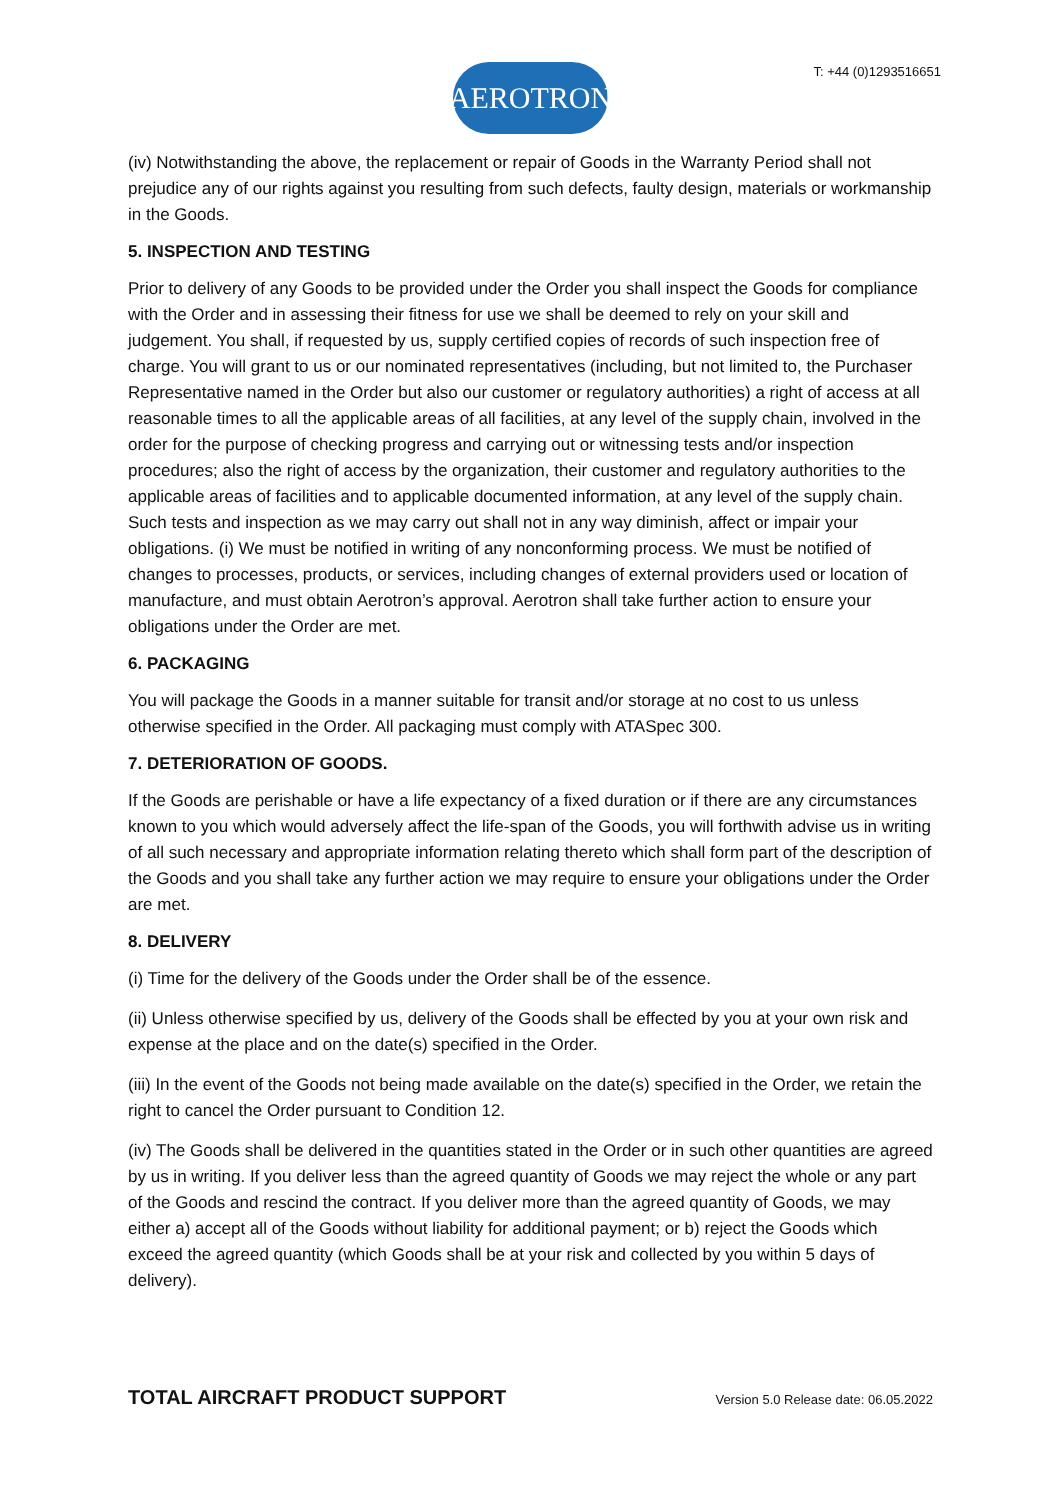AEROTRON
T: +44 (0)1293516651
(iv) Notwithstanding the above, the replacement or repair of Goods in the Warranty Period shall not prejudice any of our rights against you resulting from such defects, faulty design, materials or workmanship in the Goods.
5. INSPECTION AND TESTING
Prior to delivery of any Goods to be provided under the Order you shall inspect the Goods for compliance with the Order and in assessing their fitness for use we shall be deemed to rely on your skill and judgement. You shall, if requested by us, supply certified copies of records of such inspection free of charge. You will grant to us or our nominated representatives (including, but not limited to, the Purchaser Representative named in the Order but also our customer or regulatory authorities) a right of access at all reasonable times to all the applicable areas of all facilities, at any level of the supply chain, involved in the order for the purpose of checking progress and carrying out or witnessing tests and/or inspection procedures; also the right of access by the organization, their customer and regulatory authorities to the applicable areas of facilities and to applicable documented information, at any level of the supply chain. Such tests and inspection as we may carry out shall not in any way diminish, affect or impair your obligations. (i) We must be notified in writing of any nonconforming process. We must be notified of changes to processes, products, or services, including changes of external providers used or location of manufacture, and must obtain Aerotron’s approval. Aerotron shall take further action to ensure your obligations under the Order are met.
6. PACKAGING
You will package the Goods in a manner suitable for transit and/or storage at no cost to us unless otherwise specified in the Order. All packaging must comply with ATASpec 300.
7. DETERIORATION OF GOODS.
If the Goods are perishable or have a life expectancy of a fixed duration or if there are any circumstances known to you which would adversely affect the life-span of the Goods, you will forthwith advise us in writing of all such necessary and appropriate information relating thereto which shall form part of the description of the Goods and you shall take any further action we may require to ensure your obligations under the Order are met.
8. DELIVERY
(i) Time for the delivery of the Goods under the Order shall be of the essence.
(ii) Unless otherwise specified by us, delivery of the Goods shall be effected by you at your own risk and expense at the place and on the date(s) specified in the Order.
(iii) In the event of the Goods not being made available on the date(s) specified in the Order, we retain the right to cancel the Order pursuant to Condition 12.
(iv) The Goods shall be delivered in the quantities stated in the Order or in such other quantities are agreed by us in writing. If you deliver less than the agreed quantity of Goods we may reject the whole or any part of the Goods and rescind the contract. If you deliver more than the agreed quantity of Goods, we may either a) accept all of the Goods without liability for additional payment; or b) reject the Goods which exceed the agreed quantity (which Goods shall be at your risk and collected by you within 5 days of delivery).
TOTAL AIRCRAFT PRODUCT SUPPORT Version 5.0 Release date: 06.05.2022